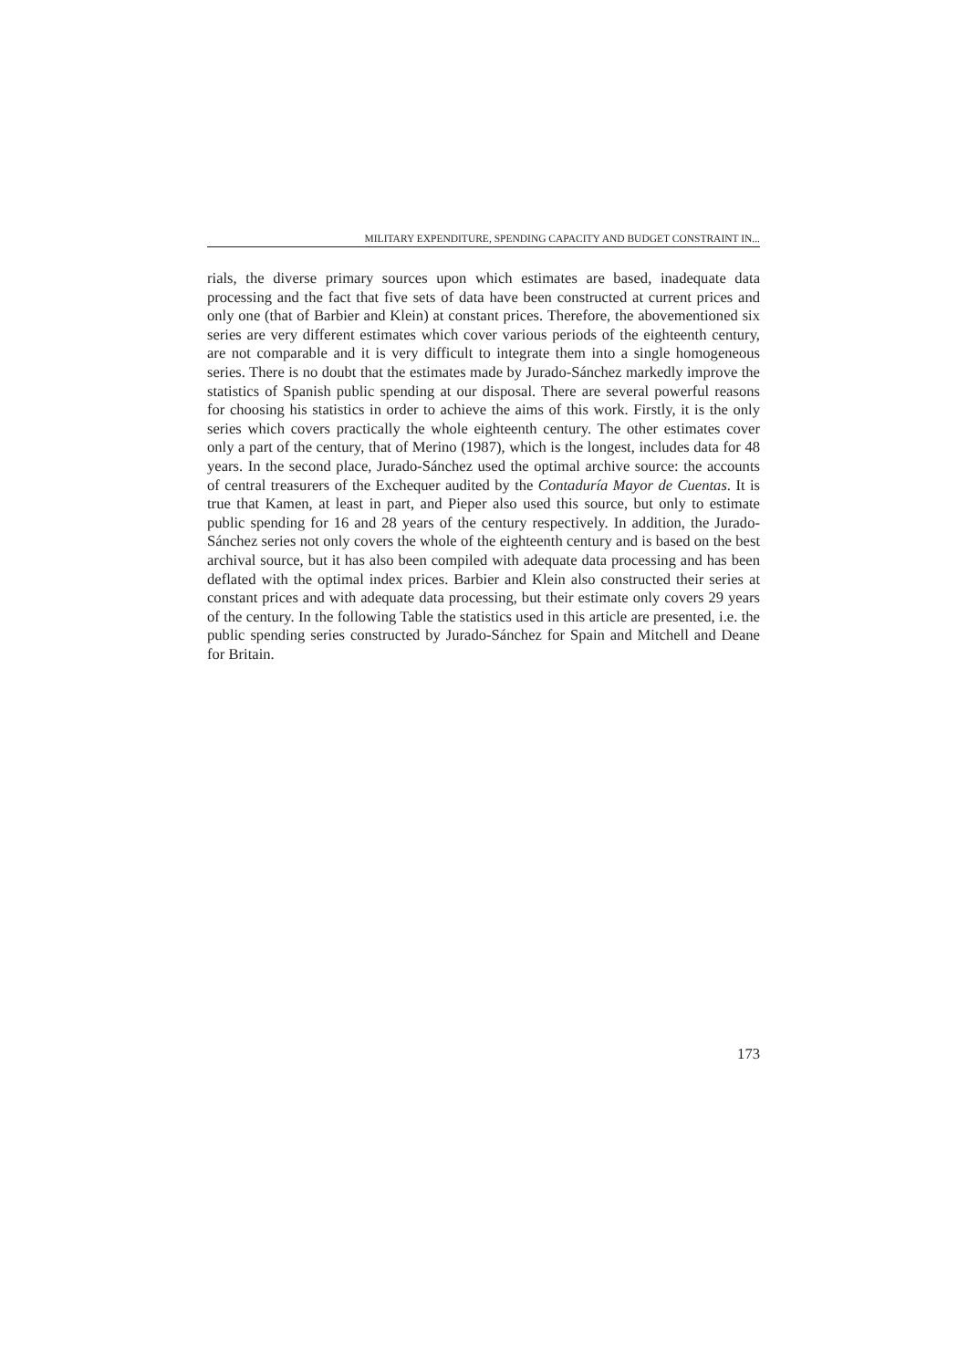MILITARY EXPENDITURE, SPENDING CAPACITY AND BUDGET CONSTRAINT IN...
rials, the diverse primary sources upon which estimates are based, inadequate data processing and the fact that five sets of data have been constructed at current prices and only one (that of Barbier and Klein) at constant prices. Therefore, the abovementioned six series are very different estimates which cover various periods of the eighteenth century, are not comparable and it is very difficult to integrate them into a single homogeneous series. There is no doubt that the estimates made by Jurado-Sánchez markedly improve the statistics of Spanish public spending at our disposal. There are several powerful reasons for choosing his statistics in order to achieve the aims of this work. Firstly, it is the only series which covers practically the whole eighteenth century. The other estimates cover only a part of the century, that of Merino (1987), which is the longest, includes data for 48 years. In the second place, Jurado-Sánchez used the optimal archive source: the accounts of central treasurers of the Exchequer audited by the Contaduría Mayor de Cuentas. It is true that Kamen, at least in part, and Pieper also used this source, but only to estimate public spending for 16 and 28 years of the century respectively. In addition, the Jurado-Sánchez series not only covers the whole of the eighteenth century and is based on the best archival source, but it has also been compiled with adequate data processing and has been deflated with the optimal index prices. Barbier and Klein also constructed their series at constant prices and with adequate data processing, but their estimate only covers 29 years of the century. In the following Table the statistics used in this article are presented, i.e. the public spending series constructed by Jurado-Sánchez for Spain and Mitchell and Deane for Britain.
173